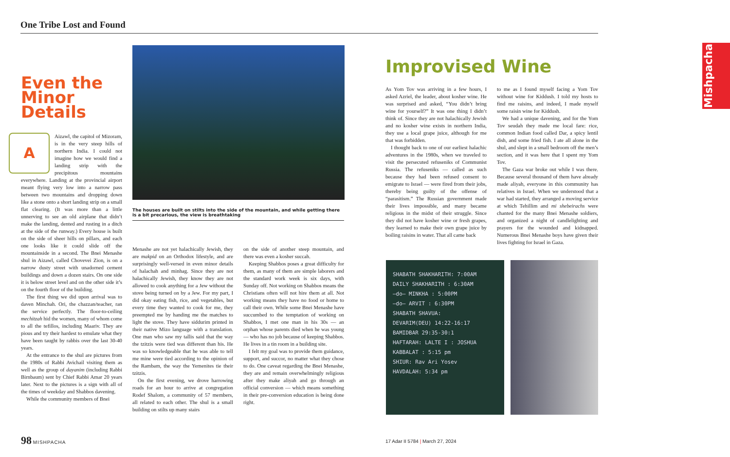One Tribe Lost and Found
The houses are built on stilts into the side of the mountain, and while getting there is a bit precarious, the view is breathtaking
Even the Minor Details
A
Aizawl, the capitol of Mizoram, is in the very steep hills of northern India. I could not imagine how we would find a landing strip with the precipitous mountains everywhere. Landing at the provincial airport meant flying very low into a narrow pass between two mountains and dropping down like a stone onto a short landing strip on a small flat clearing. (It was more than a little unnerving to see an old airplane that didn’t make the landing, dented and rusting in a ditch at the side of the runway.) Every house is built on the side of sheer hills on pillars, and each one looks like it could slide off the mountainside in a second. The Bnei Menashe shul in Aizawl, called Chovevei Zion, is on a narrow dusty street with unadorned cement buildings and down a dozen stairs. On one side it is below street level and on the other side it’s on the fourth floor of the building.
The first thing we did upon arrival was to daven Minchah. Ori, the chazzan/teacher, ran the service perfectly. The floor-to-ceiling mechitzah hid the women, many of whom come to all the tefillos, including Maariv. They are pious and try their hardest to emulate what they have been taught by rabbis over the last 30-40 years.
At the entrance to the shul are pictures from the 1980s of Rabbi Avichail visiting them as well as the group of dayanim (including Rabbi Birnbaum) sent by Chief Rabbi Amar 20 years later. Next to the pictures is a sign with all of the times of weekday and Shabbos davening.
While the community members of Bnei
Menashe are not yet halachically Jewish, they are makpid on an Orthodox lifestyle, and are surprisingly well-versed in even minor details of halachah and minhag. Since they are not halachically Jewish, they know they are not allowed to cook anything for a Jew without the stove being turned on by a Jew. For my part, I did okay eating fish, rice, and vegetables, but every time they wanted to cook for me, they preempted me by handing me the matches to light the stove. They have siddurim printed in their native Mizo language with a translation. One man who saw my tallis said that the way the tzitzis were tied was different than his. He was so knowledgeable that he was able to tell me mine were tied according to the opinion of the Rambam, the way the Yemenites tie their tzitzis.
On the first evening, we drove harrowing roads for an hour to arrive at congregation Rodef Shalom, a community of 57 members, all related to each other. The shul is a small building on stilts up many stairs
on the side of another steep mountain, and there was even a kosher succah.
Keeping Shabbos poses a great difficulty for them, as many of them are simple laborers and the standard work week is six days, with Sunday off. Not working on Shabbos means the Christians often will not hire them at all. Not working means they have no food or home to call their own. While some Bnei Menashe have succumbed to the temptation of working on Shabbos, I met one man in his 30s — an orphan whose parents died when he was young — who has no job because of keeping Shabbos. He lives in a tin room in a building site.
I felt my goal was to provide them guidance, support, and succor, no matter what they chose to do. One caveat regarding the Bnei Menashe, they are and remain overwhelmingly religious after they make aliyah and go through an official conversion — which means something in their pre-conversion education is being done right.
Improvised Wine
As Yom Tov was arriving in a few hours, I asked Azriel, the leader, about kosher wine. He was surprised and asked, “You didn’t bring wine for yourself?” It was one thing I didn’t think of. Since they are not halachically Jewish and no kosher wine exists in northern India, they use a local grape juice, although for me that was forbidden.
I thought back to one of our earliest halachic adventures in the 1980s, when we traveled to visit the persecuted refuseniks of Communist Russia. The refuseniks — called as such because they had been refused consent to emigrate to Israel — were fired from their jobs, thereby being guilty of the offense of “parasitism.” The Russian government made their lives impossible, and many became religious in the midst of their struggle. Since they did not have kosher wine or fresh grapes, they learned to make their own grape juice by boiling raisins in water. That all came back
to me as I found myself facing a Yom Tov without wine for Kiddush. I told my hosts to find me raisins, and indeed, I made myself some raisin wine for Kiddush.
We had a unique davening, and for the Yom Tov seudah they made me local fare: rice, common Indian food called Dar, a spicy lentil dish, and some fried fish. I ate all alone in the shul, and slept in a small bedroom off the men’s section, and it was here that I spent my Yom Tov.
The Gaza war broke out while I was there. Because several thousand of them have already made aliyah, everyone in this community has relatives in Israel. When we understood that a war had started, they arranged a moving service at which Tehillim and mi shebeirachs were chanted for the many Bnei Menashe soldiers, and organized a night of candlelighting and prayers for the wounded and kidnapped. Numerous Bnei Menashe boys have given their lives fighting for Israel in Gaza.
SHABATH SHAKHARITH: 7:00AM
DAILY SHAKHARITH : 6:30AM
—do— MINKHA : 5:00PM
—do— ARVIT : 6:30PM
SHABATH SHAVUA:
DEVARIM(DEU) 14:22-16:17
BAMIDBAR 29:35-30:1
HAFTARAH: LALTE I : JOSHUA
KABBALAT : 5:15 pm
SHIUR: Rav Ari Yosev
HAVDALAH: 5:34 pm
Mishpacha
98 MISHPACHA
17 Adar II 5784 | March 27, 2024